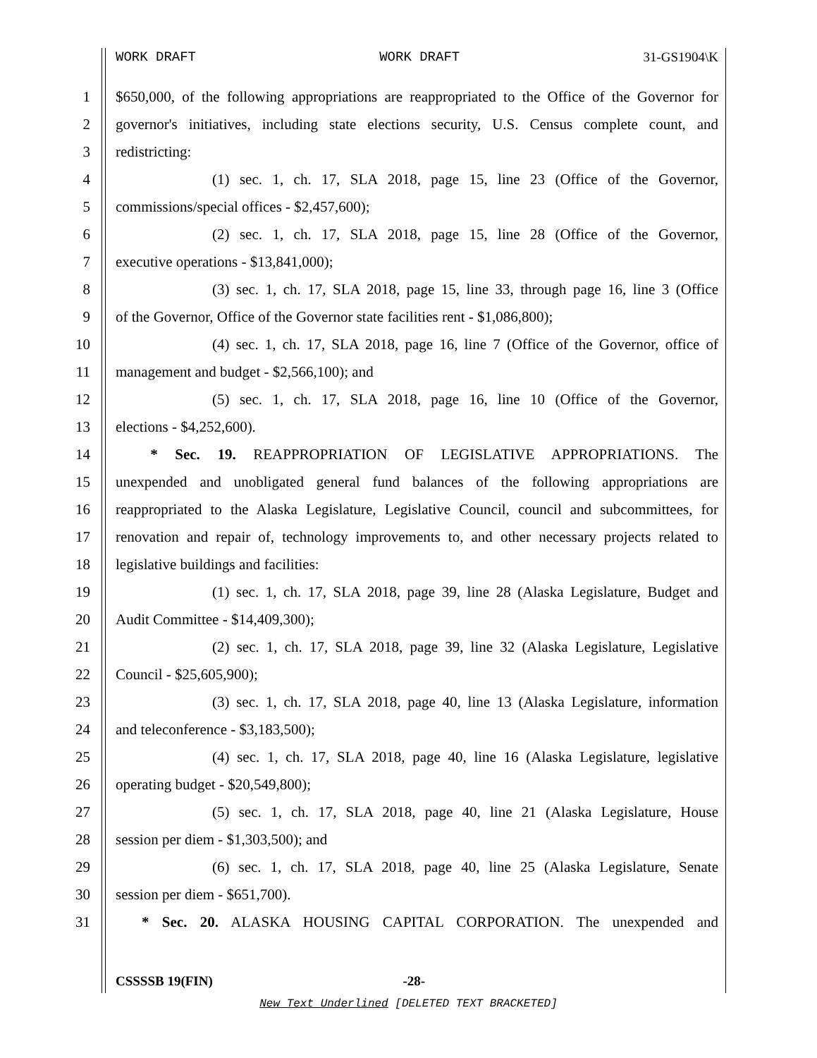WORK DRAFT WORK DRAFT 31-GS1904\K
1 $650,000, of the following appropriations are reappropriated to the Office of the Governor for
2 governor's initiatives, including state elections security, U.S. Census complete count, and
3 redistricting:
4 (1) sec. 1, ch. 17, SLA 2018, page 15, line 23 (Office of the Governor,
5 commissions/special offices - $2,457,600);
6 (2) sec. 1, ch. 17, SLA 2018, page 15, line 28 (Office of the Governor,
7 executive operations - $13,841,000);
8 (3) sec. 1, ch. 17, SLA 2018, page 15, line 33, through page 16, line 3 (Office
9 of the Governor, Office of the Governor state facilities rent - $1,086,800);
10 (4) sec. 1, ch. 17, SLA 2018, page 16, line 7 (Office of the Governor, office of
11 management and budget - $2,566,100); and
12 (5) sec. 1, ch. 17, SLA 2018, page 16, line 10 (Office of the Governor,
13 elections - $4,252,600).
14 * Sec. 19. REAPPROPRIATION OF LEGISLATIVE APPROPRIATIONS. The
15 unexpended and unobligated general fund balances of the following appropriations are
16 reappropriated to the Alaska Legislature, Legislative Council, council and subcommittees, for
17 renovation and repair of, technology improvements to, and other necessary projects related to
18 legislative buildings and facilities:
19 (1) sec. 1, ch. 17, SLA 2018, page 39, line 28 (Alaska Legislature, Budget and
20 Audit Committee - $14,409,300);
21 (2) sec. 1, ch. 17, SLA 2018, page 39, line 32 (Alaska Legislature, Legislative
22 Council - $25,605,900);
23 (3) sec. 1, ch. 17, SLA 2018, page 40, line 13 (Alaska Legislature, information
24 and teleconference - $3,183,500);
25 (4) sec. 1, ch. 17, SLA 2018, page 40, line 16 (Alaska Legislature, legislative
26 operating budget - $20,549,800);
27 (5) sec. 1, ch. 17, SLA 2018, page 40, line 21 (Alaska Legislature, House
28 session per diem - $1,303,500); and
29 (6) sec. 1, ch. 17, SLA 2018, page 40, line 25 (Alaska Legislature, Senate
30 session per diem - $651,700).
31 * Sec. 20. ALASKA HOUSING CAPITAL CORPORATION. The unexpended and
CSSSSB 19(FIN) -28-
New Text Underlined [DELETED TEXT BRACKETED]